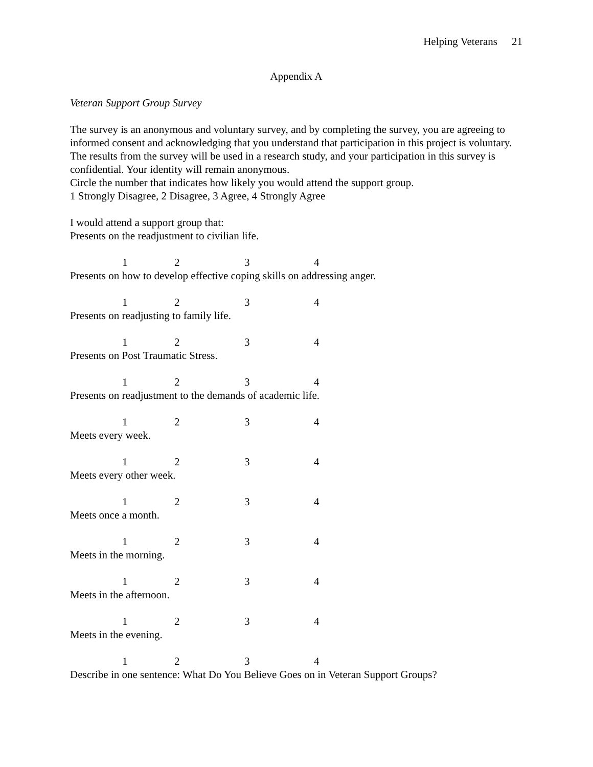Helping Veterans 21
Appendix A
Veteran Support Group Survey
The survey is an anonymous and voluntary survey, and by completing the survey, you are agreeing to informed consent and acknowledging that you understand that participation in this project is voluntary. The results from the survey will be used in a research study, and your participation in this survey is confidential. Your identity will remain anonymous.
Circle the number that indicates how likely you would attend the support group.
1 Strongly Disagree, 2 Disagree, 3 Agree, 4 Strongly Agree
I would attend a support group that:
Presents on the readjustment to civilian life.
1234
Presents on how to develop effective coping skills on addressing anger.
1234
Presents on readjusting to family life.
1234
Presents on Post Traumatic Stress.
1234
Presents on readjustment to the demands of academic life.
1234
Meets every week.
1234
Meets every other week.
1234
Meets once a month.
1234
Meets in the morning.
1234
Meets in the afternoon.
1234
Meets in the evening.
1234
Describe in one sentence: What Do You Believe Goes on in Veteran Support Groups?